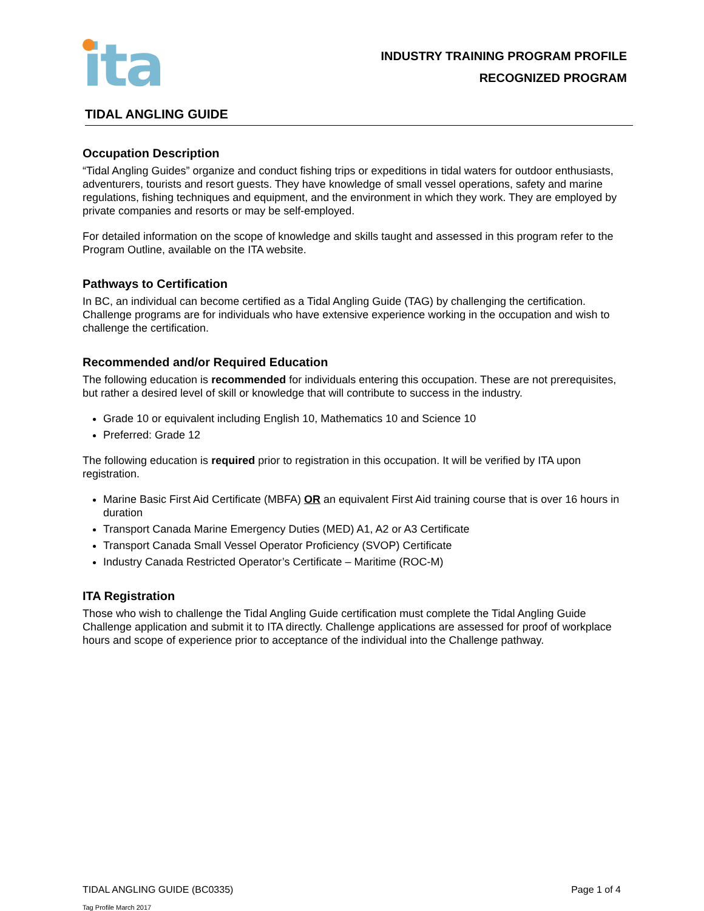ita
INDUSTRY TRAINING PROGRAM PROFILE
RECOGNIZED PROGRAM
TIDAL ANGLING GUIDE
Occupation Description
“Tidal Angling Guides” organize and conduct fishing trips or expeditions in tidal waters for outdoor enthusiasts, adventurers, tourists and resort guests. They have knowledge of small vessel operations, safety and marine regulations, fishing techniques and equipment, and the environment in which they work. They are employed by private companies and resorts or may be self-employed.
For detailed information on the scope of knowledge and skills taught and assessed in this program refer to the Program Outline, available on the ITA website.
Pathways to Certification
In BC, an individual can become certified as a Tidal Angling Guide (TAG) by challenging the certification. Challenge programs are for individuals who have extensive experience working in the occupation and wish to challenge the certification.
Recommended and/or Required Education
The following education is recommended for individuals entering this occupation. These are not prerequisites, but rather a desired level of skill or knowledge that will contribute to success in the industry.
Grade 10 or equivalent including English 10, Mathematics 10 and Science 10
Preferred: Grade 12
The following education is required prior to registration in this occupation. It will be verified by ITA upon registration.
Marine Basic First Aid Certificate (MBFA) OR an equivalent First Aid training course that is over 16 hours in duration
Transport Canada Marine Emergency Duties (MED) A1, A2 or A3 Certificate
Transport Canada Small Vessel Operator Proficiency (SVOP) Certificate
Industry Canada Restricted Operator’s Certificate – Maritime (ROC-M)
ITA Registration
Those who wish to challenge the Tidal Angling Guide certification must complete the Tidal Angling Guide Challenge application and submit it to ITA directly. Challenge applications are assessed for proof of workplace hours and scope of experience prior to acceptance of the individual into the Challenge pathway.
TIDAL ANGLING GUIDE (BC0335) Page 1 of 4
Tag Profile March 2017